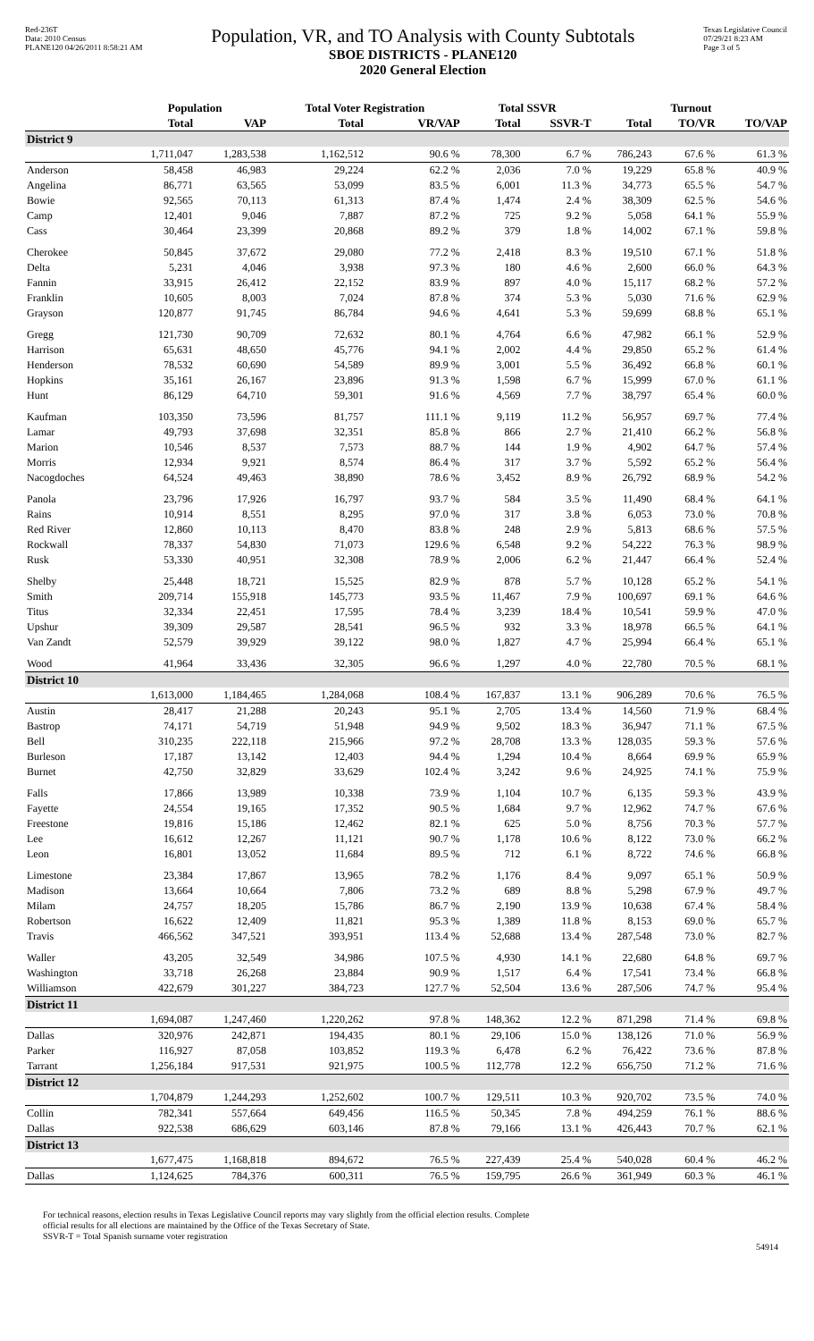Red-236T
Data: 2010 Census
PLANE120 04/26/2011 8:58:21 AM
Population, VR, and TO Analysis with County Subtotals
SBOE DISTRICTS - PLANE120
2020 General Election
Texas Legislative Council
07/29/21 8:23 AM
Page 3 of 5
| | Population | | Total Voter Registration | | Total SSVR | | Turnout | | |
| --- | --- | --- | --- | --- | --- | --- | --- | --- | --- |
| | Total | VAP | Total | VR/VAP | Total | SSVR-T | Total | TO/VR | TO/VAP |
| District 9 | | | | | | | | | |
| | 1,711,047 | 1,283,538 | 1,162,512 | 90.6 % | 78,300 | 6.7 % | 786,243 | 67.6 % | 61.3 % |
| Anderson | 58,458 | 46,983 | 29,224 | 62.2 % | 2,036 | 7.0 % | 19,229 | 65.8 % | 40.9 % |
| Angelina | 86,771 | 63,565 | 53,099 | 83.5 % | 6,001 | 11.3 % | 34,773 | 65.5 % | 54.7 % |
| Bowie | 92,565 | 70,113 | 61,313 | 87.4 % | 1,474 | 2.4 % | 38,309 | 62.5 % | 54.6 % |
| Camp | 12,401 | 9,046 | 7,887 | 87.2 % | 725 | 9.2 % | 5,058 | 64.1 % | 55.9 % |
| Cass | 30,464 | 23,399 | 20,868 | 89.2 % | 379 | 1.8 % | 14,002 | 67.1 % | 59.8 % |
| Cherokee | 50,845 | 37,672 | 29,080 | 77.2 % | 2,418 | 8.3 % | 19,510 | 67.1 % | 51.8 % |
| Delta | 5,231 | 4,046 | 3,938 | 97.3 % | 180 | 4.6 % | 2,600 | 66.0 % | 64.3 % |
| Fannin | 33,915 | 26,412 | 22,152 | 83.9 % | 897 | 4.0 % | 15,117 | 68.2 % | 57.2 % |
| Franklin | 10,605 | 8,003 | 7,024 | 87.8 % | 374 | 5.3 % | 5,030 | 71.6 % | 62.9 % |
| Grayson | 120,877 | 91,745 | 86,784 | 94.6 % | 4,641 | 5.3 % | 59,699 | 68.8 % | 65.1 % |
| Gregg | 121,730 | 90,709 | 72,632 | 80.1 % | 4,764 | 6.6 % | 47,982 | 66.1 % | 52.9 % |
| Harrison | 65,631 | 48,650 | 45,776 | 94.1 % | 2,002 | 4.4 % | 29,850 | 65.2 % | 61.4 % |
| Henderson | 78,532 | 60,690 | 54,589 | 89.9 % | 3,001 | 5.5 % | 36,492 | 66.8 % | 60.1 % |
| Hopkins | 35,161 | 26,167 | 23,896 | 91.3 % | 1,598 | 6.7 % | 15,999 | 67.0 % | 61.1 % |
| Hunt | 86,129 | 64,710 | 59,301 | 91.6 % | 4,569 | 7.7 % | 38,797 | 65.4 % | 60.0 % |
| Kaufman | 103,350 | 73,596 | 81,757 | 111.1 % | 9,119 | 11.2 % | 56,957 | 69.7 % | 77.4 % |
| Lamar | 49,793 | 37,698 | 32,351 | 85.8 % | 866 | 2.7 % | 21,410 | 66.2 % | 56.8 % |
| Marion | 10,546 | 8,537 | 7,573 | 88.7 % | 144 | 1.9 % | 4,902 | 64.7 % | 57.4 % |
| Morris | 12,934 | 9,921 | 8,574 | 86.4 % | 317 | 3.7 % | 5,592 | 65.2 % | 56.4 % |
| Nacogdoches | 64,524 | 49,463 | 38,890 | 78.6 % | 3,452 | 8.9 % | 26,792 | 68.9 % | 54.2 % |
| Panola | 23,796 | 17,926 | 16,797 | 93.7 % | 584 | 3.5 % | 11,490 | 68.4 % | 64.1 % |
| Rains | 10,914 | 8,551 | 8,295 | 97.0 % | 317 | 3.8 % | 6,053 | 73.0 % | 70.8 % |
| Red River | 12,860 | 10,113 | 8,470 | 83.8 % | 248 | 2.9 % | 5,813 | 68.6 % | 57.5 % |
| Rockwall | 78,337 | 54,830 | 71,073 | 129.6 % | 6,548 | 9.2 % | 54,222 | 76.3 % | 98.9 % |
| Rusk | 53,330 | 40,951 | 32,308 | 78.9 % | 2,006 | 6.2 % | 21,447 | 66.4 % | 52.4 % |
| Shelby | 25,448 | 18,721 | 15,525 | 82.9 % | 878 | 5.7 % | 10,128 | 65.2 % | 54.1 % |
| Smith | 209,714 | 155,918 | 145,773 | 93.5 % | 11,467 | 7.9 % | 100,697 | 69.1 % | 64.6 % |
| Titus | 32,334 | 22,451 | 17,595 | 78.4 % | 3,239 | 18.4 % | 10,541 | 59.9 % | 47.0 % |
| Upshur | 39,309 | 29,587 | 28,541 | 96.5 % | 932 | 3.3 % | 18,978 | 66.5 % | 64.1 % |
| Van Zandt | 52,579 | 39,929 | 39,122 | 98.0 % | 1,827 | 4.7 % | 25,994 | 66.4 % | 65.1 % |
| Wood | 41,964 | 33,436 | 32,305 | 96.6 % | 1,297 | 4.0 % | 22,780 | 70.5 % | 68.1 % |
| District 10 | | | | | | | | | |
| | 1,613,000 | 1,184,465 | 1,284,068 | 108.4 % | 167,837 | 13.1 % | 906,289 | 70.6 % | 76.5 % |
| Austin | 28,417 | 21,288 | 20,243 | 95.1 % | 2,705 | 13.4 % | 14,560 | 71.9 % | 68.4 % |
| Bastrop | 74,171 | 54,719 | 51,948 | 94.9 % | 9,502 | 18.3 % | 36,947 | 71.1 % | 67.5 % |
| Bell | 310,235 | 222,118 | 215,966 | 97.2 % | 28,708 | 13.3 % | 128,035 | 59.3 % | 57.6 % |
| Burleson | 17,187 | 13,142 | 12,403 | 94.4 % | 1,294 | 10.4 % | 8,664 | 69.9 % | 65.9 % |
| Burnet | 42,750 | 32,829 | 33,629 | 102.4 % | 3,242 | 9.6 % | 24,925 | 74.1 % | 75.9 % |
| Falls | 17,866 | 13,989 | 10,338 | 73.9 % | 1,104 | 10.7 % | 6,135 | 59.3 % | 43.9 % |
| Fayette | 24,554 | 19,165 | 17,352 | 90.5 % | 1,684 | 9.7 % | 12,962 | 74.7 % | 67.6 % |
| Freestone | 19,816 | 15,186 | 12,462 | 82.1 % | 625 | 5.0 % | 8,756 | 70.3 % | 57.7 % |
| Lee | 16,612 | 12,267 | 11,121 | 90.7 % | 1,178 | 10.6 % | 8,122 | 73.0 % | 66.2 % |
| Leon | 16,801 | 13,052 | 11,684 | 89.5 % | 712 | 6.1 % | 8,722 | 74.6 % | 66.8 % |
| Limestone | 23,384 | 17,867 | 13,965 | 78.2 % | 1,176 | 8.4 % | 9,097 | 65.1 % | 50.9 % |
| Madison | 13,664 | 10,664 | 7,806 | 73.2 % | 689 | 8.8 % | 5,298 | 67.9 % | 49.7 % |
| Milam | 24,757 | 18,205 | 15,786 | 86.7 % | 2,190 | 13.9 % | 10,638 | 67.4 % | 58.4 % |
| Robertson | 16,622 | 12,409 | 11,821 | 95.3 % | 1,389 | 11.8 % | 8,153 | 69.0 % | 65.7 % |
| Travis | 466,562 | 347,521 | 393,951 | 113.4 % | 52,688 | 13.4 % | 287,548 | 73.0 % | 82.7 % |
| Waller | 43,205 | 32,549 | 34,986 | 107.5 % | 4,930 | 14.1 % | 22,680 | 64.8 % | 69.7 % |
| Washington | 33,718 | 26,268 | 23,884 | 90.9 % | 1,517 | 6.4 % | 17,541 | 73.4 % | 66.8 % |
| Williamson | 422,679 | 301,227 | 384,723 | 127.7 % | 52,504 | 13.6 % | 287,506 | 74.7 % | 95.4 % |
| District 11 | | | | | | | | | |
| | 1,694,087 | 1,247,460 | 1,220,262 | 97.8 % | 148,362 | 12.2 % | 871,298 | 71.4 % | 69.8 % |
| Dallas | 320,976 | 242,871 | 194,435 | 80.1 % | 29,106 | 15.0 % | 138,126 | 71.0 % | 56.9 % |
| Parker | 116,927 | 87,058 | 103,852 | 119.3 % | 6,478 | 6.2 % | 76,422 | 73.6 % | 87.8 % |
| Tarrant | 1,256,184 | 917,531 | 921,975 | 100.5 % | 112,778 | 12.2 % | 656,750 | 71.2 % | 71.6 % |
| District 12 | | | | | | | | | |
| | 1,704,879 | 1,244,293 | 1,252,602 | 100.7 % | 129,511 | 10.3 % | 920,702 | 73.5 % | 74.0 % |
| Collin | 782,341 | 557,664 | 649,456 | 116.5 % | 50,345 | 7.8 % | 494,259 | 76.1 % | 88.6 % |
| Dallas | 922,538 | 686,629 | 603,146 | 87.8 % | 79,166 | 13.1 % | 426,443 | 70.7 % | 62.1 % |
| District 13 | | | | | | | | | |
| | 1,677,475 | 1,168,818 | 894,672 | 76.5 % | 227,439 | 25.4 % | 540,028 | 60.4 % | 46.2 % |
| Dallas | 1,124,625 | 784,376 | 600,311 | 76.5 % | 159,795 | 26.6 % | 361,949 | 60.3 % | 46.1 % |
For technical reasons, election results in Texas Legislative Council reports may vary slightly from the official election results. Complete
official results for all elections are maintained by the Office of the Texas Secretary of State.
SSVR-T = Total Spanish surname voter registration
54914